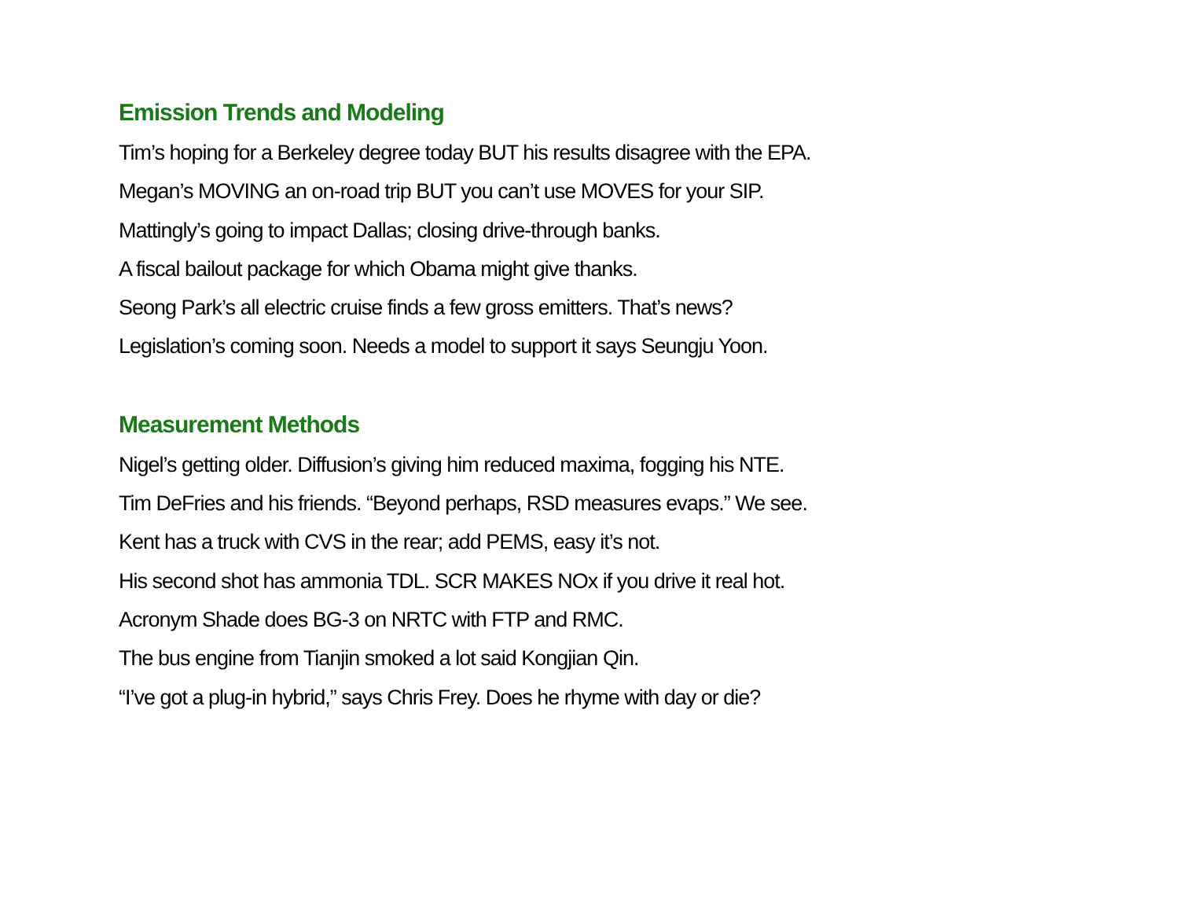Emission Trends and Modeling
Tim’s hoping for a Berkeley degree today BUT his results disagree with the EPA.
Megan’s MOVING an on-road trip BUT you can’t use MOVES for your SIP.
Mattingly’s going to impact Dallas; closing drive-through banks.
A fiscal bailout package for which Obama might give thanks.
Seong Park’s all electric cruise finds a few gross emitters. That’s news?
Legislation’s coming soon. Needs a model to support it says Seungju Yoon.
Measurement Methods
Nigel’s getting older. Diffusion’s giving him reduced maxima, fogging his NTE.
Tim DeFries and his friends. “Beyond perhaps, RSD measures evaps.” We see.
Kent has a truck with CVS in the rear; add PEMS, easy it’s not.
His second shot has ammonia TDL. SCR MAKES NOx if you drive it real hot.
Acronym Shade does BG-3 on NRTC with FTP and RMC.
The bus engine from Tianjin smoked a lot said Kongjian Qin.
“I’ve got a plug-in hybrid,” says Chris Frey. Does he rhyme with day or die?